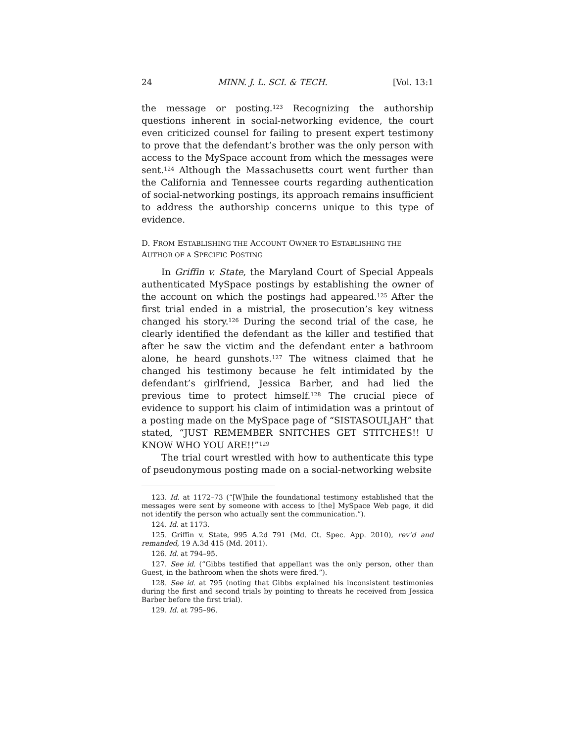24 MINN. J. L. SCI. & TECH. [Vol. 13:1
the message or posting.<sup>123</sup> Recognizing the authorship questions inherent in social-networking evidence, the court even criticized counsel for failing to present expert testimony to prove that the defendant’s brother was the only person with access to the MySpace account from which the messages were sent.<sup>124</sup> Although the Massachusetts court went further than the California and Tennessee courts regarding authentication of social-networking postings, its approach remains insufficient to address the authorship concerns unique to this type of evidence.
D. FROM ESTABLISHING THE ACCOUNT OWNER TO ESTABLISHING THE AUTHOR OF A SPECIFIC POSTING
In Griffin v. State, the Maryland Court of Special Appeals authenticated MySpace postings by establishing the owner of the account on which the postings had appeared.<sup>125</sup> After the first trial ended in a mistrial, the prosecution’s key witness changed his story.<sup>126</sup> During the second trial of the case, he clearly identified the defendant as the killer and testified that after he saw the victim and the defendant enter a bathroom alone, he heard gunshots.<sup>127</sup> The witness claimed that he changed his testimony because he felt intimidated by the defendant’s girlfriend, Jessica Barber, and had lied the previous time to protect himself.<sup>128</sup> The crucial piece of evidence to support his claim of intimidation was a printout of a posting made on the MySpace page of “SISTASOULJAH” that stated, “JUST REMEMBER SNITCHES GET STITCHES!! U KNOW WHO YOU ARE!!”<sup>129</sup>
The trial court wrestled with how to authenticate this type of pseudonymous posting made on a social-networking website
123. Id. at 1172–73 (“[W]hile the foundational testimony established that the messages were sent by someone with access to [the] MySpace Web page, it did not identify the person who actually sent the communication.”).
124. Id. at 1173.
125. Griffin v. State, 995 A.2d 791 (Md. Ct. Spec. App. 2010), rev’d and remanded, 19 A.3d 415 (Md. 2011).
126. Id. at 794–95.
127. See id. (“Gibbs testified that appellant was the only person, other than Guest, in the bathroom when the shots were fired.”).
128. See id. at 795 (noting that Gibbs explained his inconsistent testimonies during the first and second trials by pointing to threats he received from Jessica Barber before the first trial).
129. Id. at 795–96.